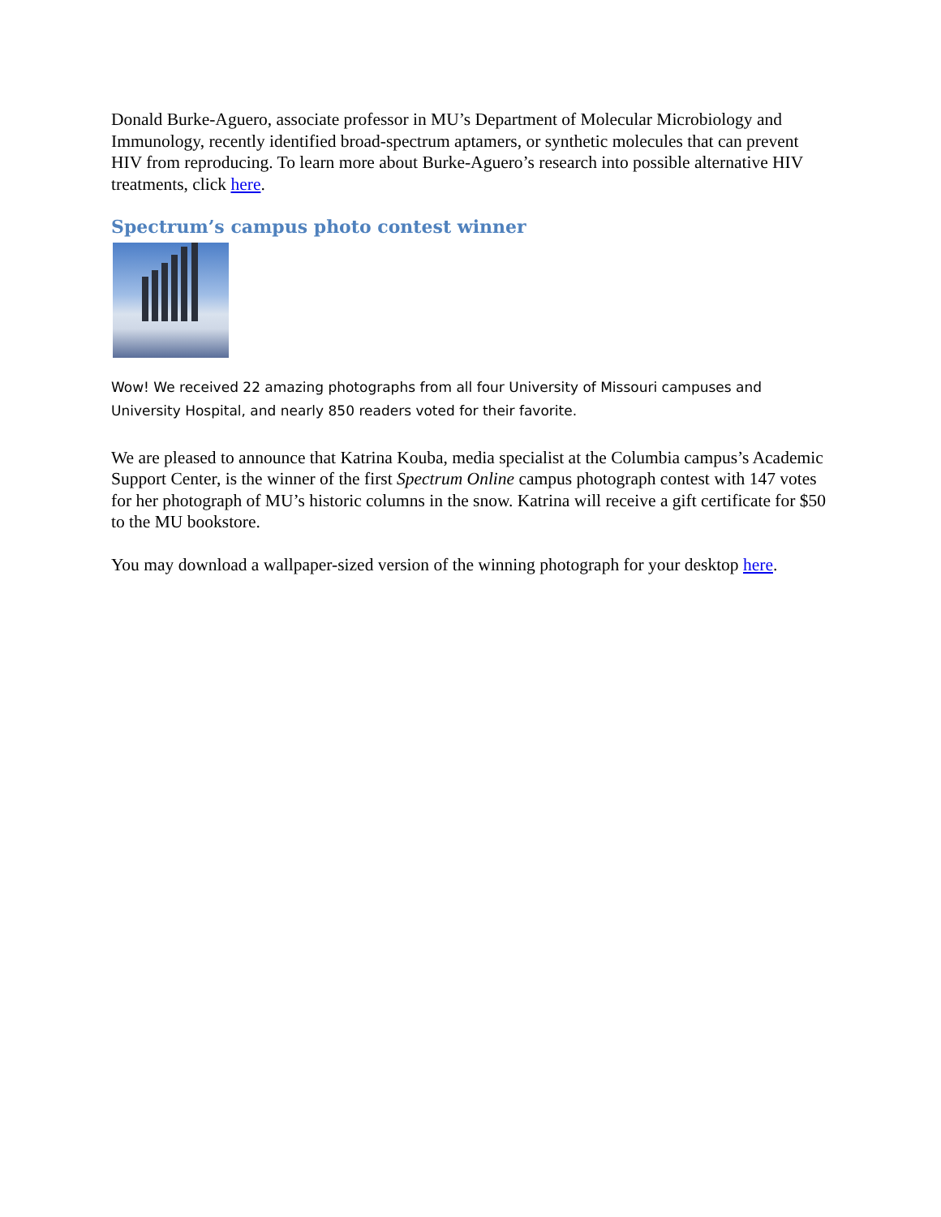Donald Burke-Aguero, associate professor in MU’s Department of Molecular Microbiology and Immunology, recently identified broad-spectrum aptamers, or synthetic molecules that can prevent HIV from reproducing. To learn more about Burke-Aguero’s research into possible alternative HIV treatments, click here.
Spectrum’s campus photo contest winner
Wow! We received 22 amazing photographs from all four University of Missouri campuses and University Hospital, and nearly 850 readers voted for their favorite.
We are pleased to announce that Katrina Kouba, media specialist at the Columbia campus’s Academic Support Center, is the winner of the first Spectrum Online campus photograph contest with 147 votes for her photograph of MU’s historic columns in the snow. Katrina will receive a gift certificate for $50 to the MU bookstore.
You may download a wallpaper-sized version of the winning photograph for your desktop here.